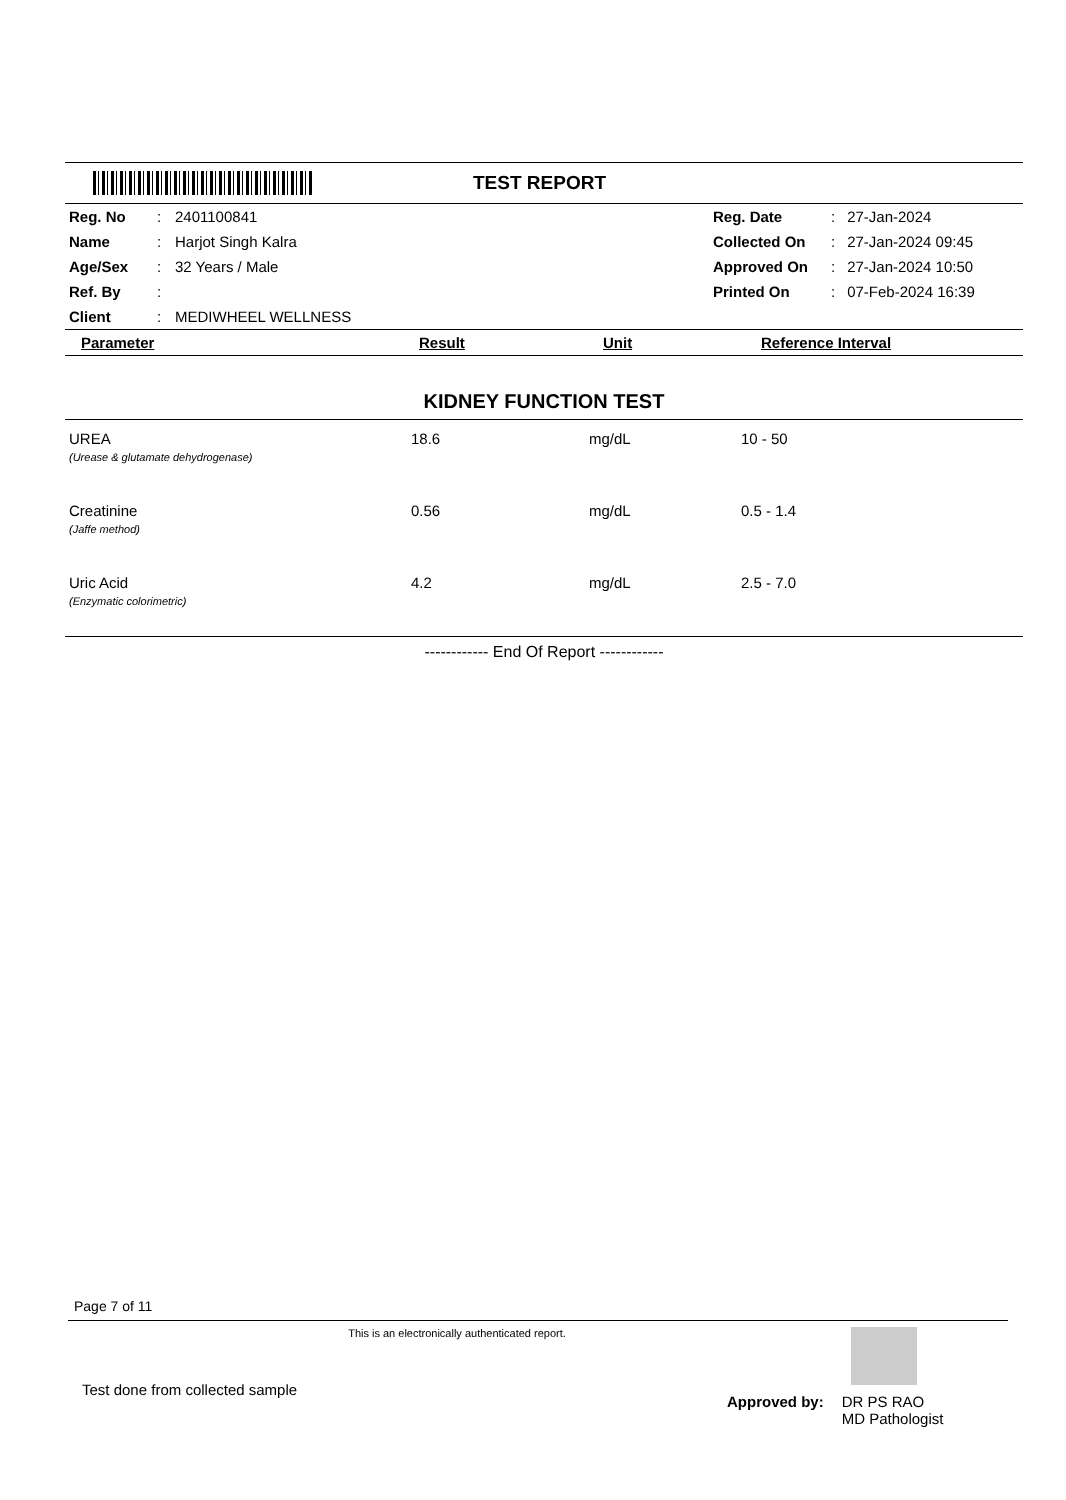TEST REPORT
| Reg. No | : | 2401100841 | Reg. Date | : | 27-Jan-2024 |
| Name | : | Harjot Singh Kalra | Collected On | : | 27-Jan-2024 09:45 |
| Age/Sex | : | 32 Years / Male | Approved On | : | 27-Jan-2024 10:50 |
| Ref. By | : | | Printed On | : | 07-Feb-2024 16:39 |
| Client | : | MEDIWHEEL WELLNESS | | | |
| Parameter | Result | Unit | Reference Interval |
| --- | --- | --- | --- |
KIDNEY FUNCTION TEST
| UREA (Urease & glutamate dehydrogenase) | 18.6 | mg/dL | 10 - 50 |
| Creatinine (Jaffe method) | 0.56 | mg/dL | 0.5 - 1.4 |
| Uric Acid (Enzymatic colorimetric) | 4.2 | mg/dL | 2.5 - 7.0 |
------------ End Of Report ------------
Page 7 of 11
This is an electronically authenticated report.
Test done from collected sample
Approved by: DR PS RAO
MD Pathologist